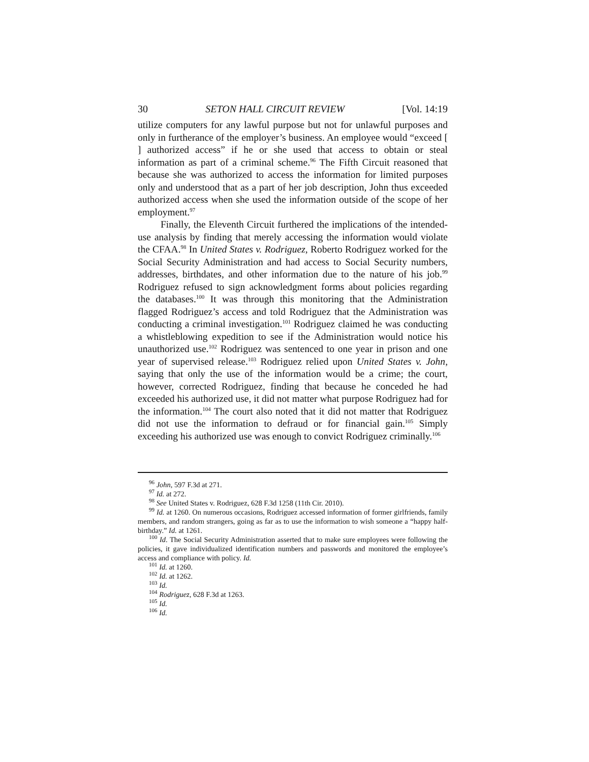30 SETON HALL CIRCUIT REVIEW [Vol. 14:19
utilize computers for any lawful purpose but not for unlawful purposes and only in furtherance of the employer’s business. An employee would “exceed [ ] authorized access” if he or she used that access to obtain or steal information as part of a criminal scheme.<sup>96</sup> The Fifth Circuit reasoned that because she was authorized to access the information for limited purposes only and understood that as a part of her job description, John thus exceeded authorized access when she used the information outside of the scope of her employment.<sup>97</sup>
Finally, the Eleventh Circuit furthered the implications of the intended-use analysis by finding that merely accessing the information would violate the CFAA.<sup>98</sup> In United States v. Rodriguez, Roberto Rodriguez worked for the Social Security Administration and had access to Social Security numbers, addresses, birthdates, and other information due to the nature of his job.<sup>99</sup> Rodriguez refused to sign acknowledgment forms about policies regarding the databases.<sup>100</sup> It was through this monitoring that the Administration flagged Rodriguez’s access and told Rodriguez that the Administration was conducting a criminal investigation.<sup>101</sup> Rodriguez claimed he was conducting a whistleblowing expedition to see if the Administration would notice his unauthorized use.<sup>102</sup> Rodriguez was sentenced to one year in prison and one year of supervised release.<sup>103</sup> Rodriguez relied upon United States v. John, saying that only the use of the information would be a crime; the court, however, corrected Rodriguez, finding that because he conceded he had exceeded his authorized use, it did not matter what purpose Rodriguez had for the information.<sup>104</sup> The court also noted that it did not matter that Rodriguez did not use the information to defraud or for financial gain.<sup>105</sup> Simply exceeding his authorized use was enough to convict Rodriguez criminally.<sup>106</sup>
<sup>96</sup> John, 597 F.3d at 271.
<sup>97</sup> Id. at 272.
<sup>98</sup> See United States v. Rodriguez, 628 F.3d 1258 (11th Cir. 2010).
<sup>99</sup> Id. at 1260. On numerous occasions, Rodriguez accessed information of former girlfriends, family members, and random strangers, going as far as to use the information to wish someone a “happy half-birthday.” Id. at 1261.
<sup>100</sup> Id. The Social Security Administration asserted that to make sure employees were following the policies, it gave individualized identification numbers and passwords and monitored the employee’s access and compliance with policy. Id.
<sup>101</sup> Id. at 1260.
<sup>102</sup> Id. at 1262.
<sup>103</sup> Id.
<sup>104</sup> Rodriguez, 628 F.3d at 1263.
<sup>105</sup> Id.
<sup>106</sup> Id.